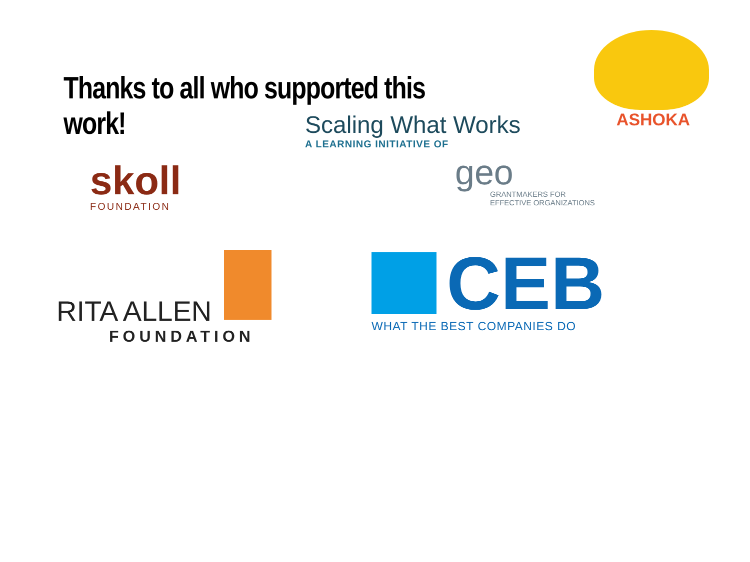Thanks to all who supported this work!
ASHOKA
skoll
FOUNDATION
Scaling What Works
A LEARNING INITIATIVE OF
geo
GRANTMAKERS FOR
EFFECTIVE ORGANIZATIONS
RITA ALLEN
FOUNDATION
CEB
WHAT THE BEST COMPANIES DO